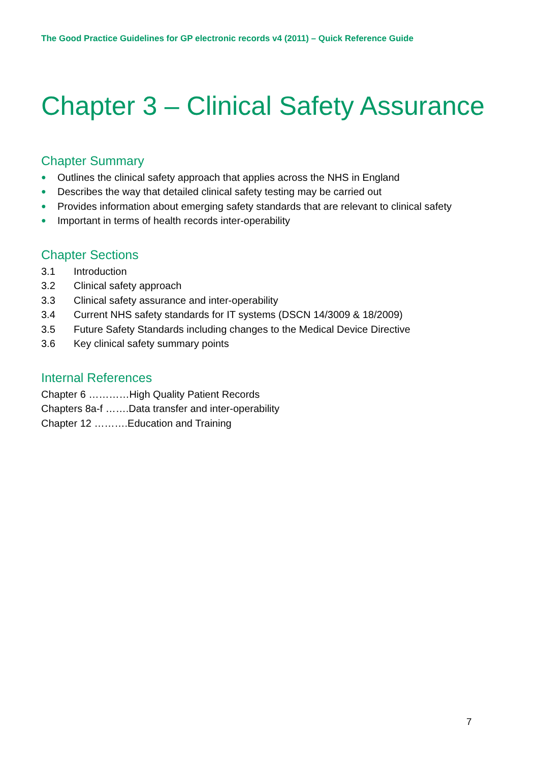The Good Practice Guidelines for GP electronic records v4 (2011) – Quick Reference Guide
Chapter 3 – Clinical Safety Assurance
Chapter Summary
● Outlines the clinical safety approach that applies across the NHS in England
● Describes the way that detailed clinical safety testing may be carried out
● Provides information about emerging safety standards that are relevant to clinical safety
● Important in terms of health records inter-operability
Chapter Sections
3.1 Introduction
3.2 Clinical safety approach
3.3 Clinical safety assurance and inter-operability
3.4 Current NHS safety standards for IT systems (DSCN 14/3009 & 18/2009)
3.5 Future Safety Standards including changes to the Medical Device Directive
3.6 Key clinical safety summary points
Internal References
Chapter 6 …………High Quality Patient Records
Chapters 8a-f …….Data transfer and inter-operability
Chapter 12 ……….Education and Training
7